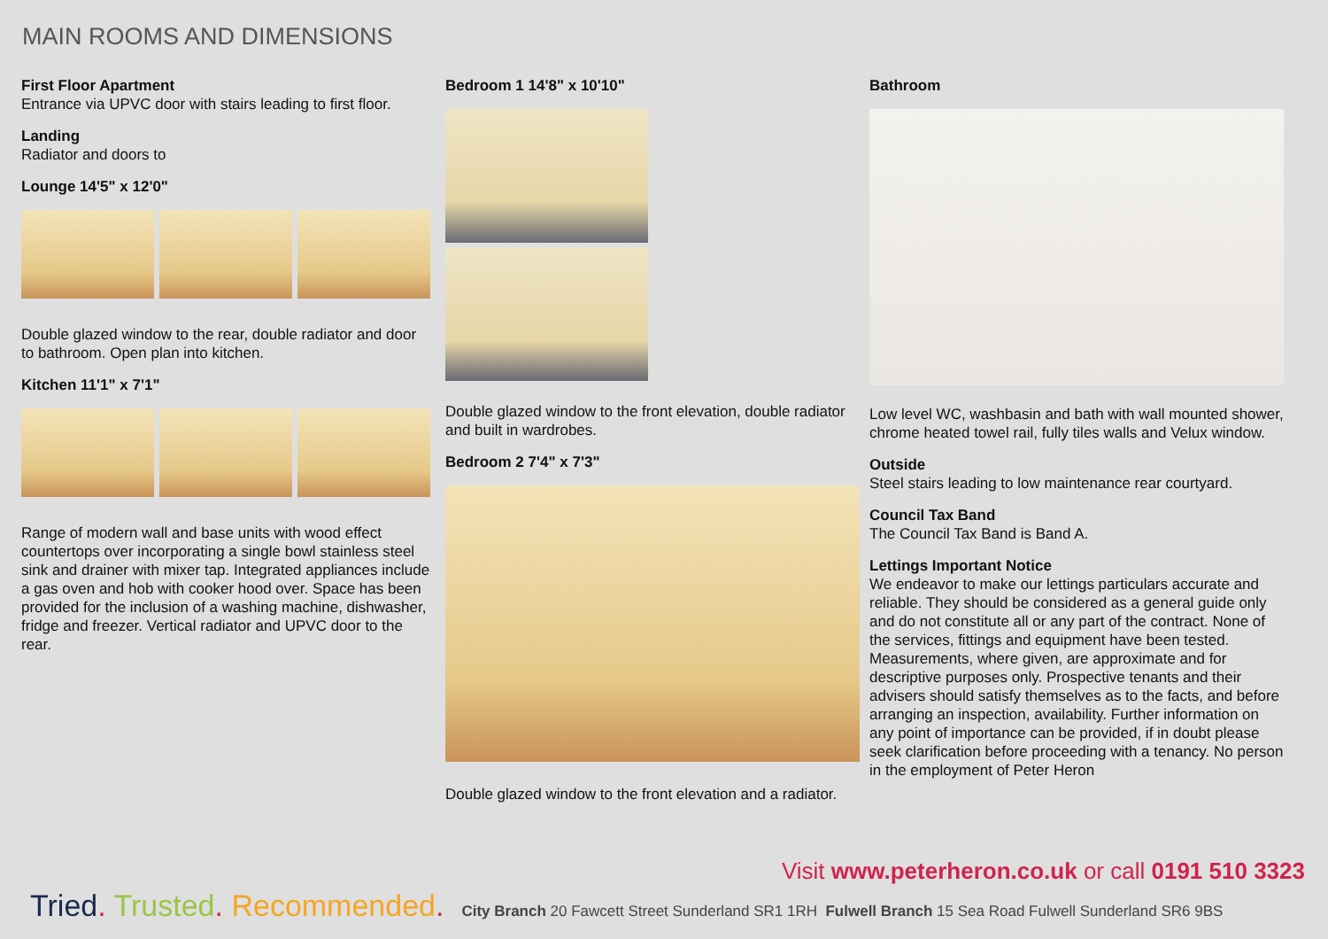MAIN ROOMS AND DIMENSIONS
First Floor Apartment
Entrance via UPVC door with stairs leading to first floor.
Landing
Radiator and doors to
Lounge 14'5" x 12'0"
Double glazed window to the rear, double radiator and door to bathroom. Open plan into kitchen.
Kitchen 11'1" x 7'1"
Range of modern wall and base units with wood effect countertops over incorporating a single bowl stainless steel sink and drainer with mixer tap. Integrated appliances include a gas oven and hob with cooker hood over. Space has been provided for the inclusion of a washing machine, dishwasher, fridge and freezer. Vertical radiator and UPVC door to the rear.
Bedroom 1 14'8" x 10'10"
Double glazed window to the front elevation, double radiator and built in wardrobes.
Bedroom 2 7'4" x 7'3"
Double glazed window to the front elevation and a radiator.
Bathroom
Low level WC, washbasin and bath with wall mounted shower, chrome heated towel rail, fully tiles walls and Velux window.
Outside
Steel stairs leading to low maintenance rear courtyard.
Council Tax Band
The Council Tax Band is Band A.
Lettings Important Notice
We endeavor to make our lettings particulars accurate and reliable. They should be considered as a general guide only and do not constitute all or any part of the contract. None of the services, fittings and equipment have been tested. Measurements, where given, are approximate and for descriptive purposes only. Prospective tenants and their advisers should satisfy themselves as to the facts, and before arranging an inspection, availability. Further information on any point of importance can be provided, if in doubt please seek clarification before proceeding with a tenancy. No person in the employment of Peter Heron
Visit www.peterheron.co.uk or call 0191 510 3323
Tried. Trusted. Recommended. City Branch 20 Fawcett Street Sunderland SR1 1RH Fulwell Branch 15 Sea Road Fulwell Sunderland SR6 9BS